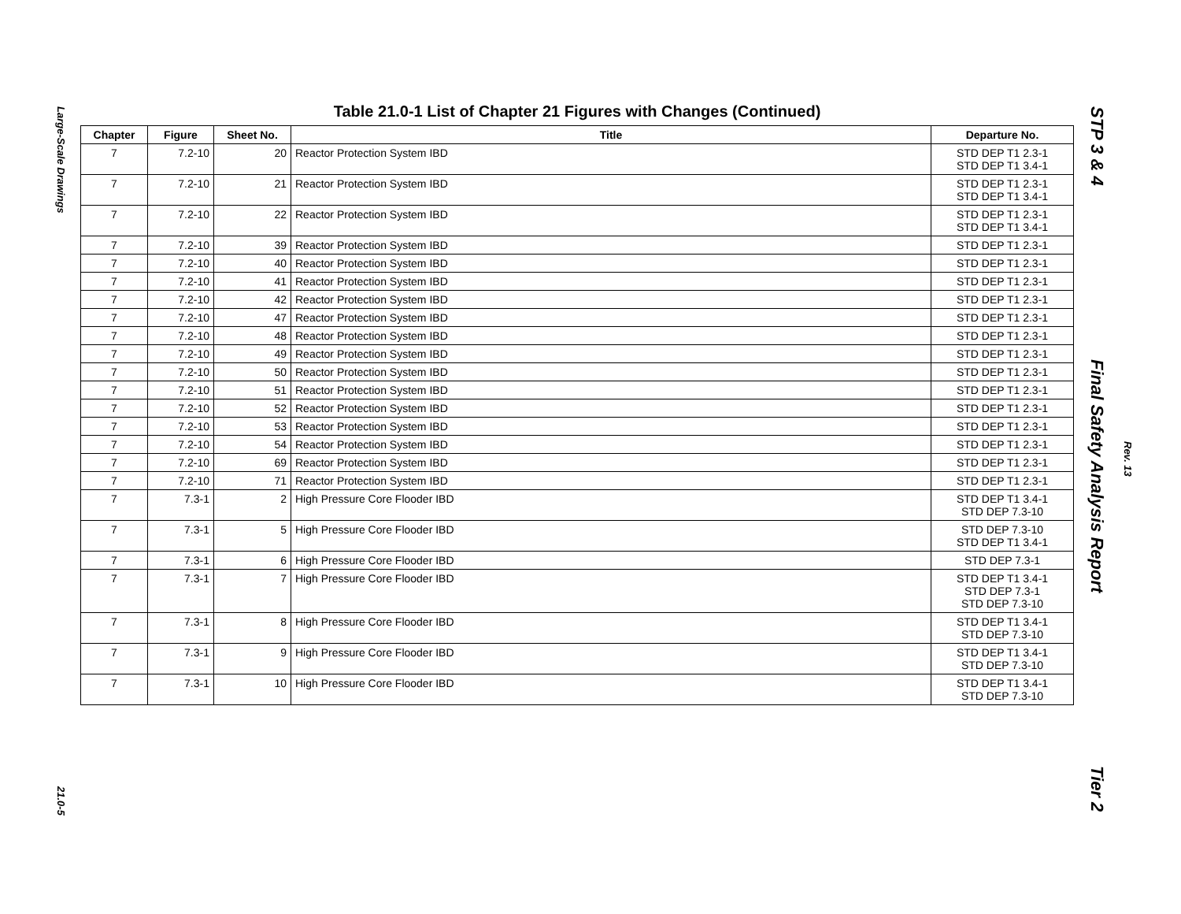Large-Scale Drawings
21.0-5
Table 21.0-1 List of Chapter 21 Figures with Changes (Continued)
| Chapter | Figure | Sheet No. | Title | Departure No. |
| --- | --- | --- | --- | --- |
| 7 | 7.2-10 | 20 | Reactor Protection System IBD | STD DEP T1 2.3-1 STD DEP T1 3.4-1 |
| 7 | 7.2-10 | 21 | Reactor Protection System IBD | STD DEP T1 2.3-1 STD DEP T1 3.4-1 |
| 7 | 7.2-10 | 22 | Reactor Protection System IBD | STD DEP T1 2.3-1 STD DEP T1 3.4-1 |
| 7 | 7.2-10 | 39 | Reactor Protection System IBD | STD DEP T1 2.3-1 |
| 7 | 7.2-10 | 40 | Reactor Protection System IBD | STD DEP T1 2.3-1 |
| 7 | 7.2-10 | 41 | Reactor Protection System IBD | STD DEP T1 2.3-1 |
| 7 | 7.2-10 | 42 | Reactor Protection System IBD | STD DEP T1 2.3-1 |
| 7 | 7.2-10 | 47 | Reactor Protection System IBD | STD DEP T1 2.3-1 |
| 7 | 7.2-10 | 48 | Reactor Protection System IBD | STD DEP T1 2.3-1 |
| 7 | 7.2-10 | 49 | Reactor Protection System IBD | STD DEP T1 2.3-1 |
| 7 | 7.2-10 | 50 | Reactor Protection System IBD | STD DEP T1 2.3-1 |
| 7 | 7.2-10 | 51 | Reactor Protection System IBD | STD DEP T1 2.3-1 |
| 7 | 7.2-10 | 52 | Reactor Protection System IBD | STD DEP T1 2.3-1 |
| 7 | 7.2-10 | 53 | Reactor Protection System IBD | STD DEP T1 2.3-1 |
| 7 | 7.2-10 | 54 | Reactor Protection System IBD | STD DEP T1 2.3-1 |
| 7 | 7.2-10 | 69 | Reactor Protection System IBD | STD DEP T1 2.3-1 |
| 7 | 7.2-10 | 71 | Reactor Protection System IBD | STD DEP T1 2.3-1 |
| 7 | 7.3-1 | 2 | High Pressure Core Flooder IBD | STD DEP T1 3.4-1 STD DEP 7.3-10 |
| 7 | 7.3-1 | 5 | High Pressure Core Flooder IBD | STD DEP 7.3-10 STD DEP T1 3.4-1 |
| 7 | 7.3-1 | 6 | High Pressure Core Flooder IBD | STD DEP 7.3-1 |
| 7 | 7.3-1 | 7 | High Pressure Core Flooder IBD | STD DEP T1 3.4-1 STD DEP 7.3-1 STD DEP 7.3-10 |
| 7 | 7.3-1 | 8 | High Pressure Core Flooder IBD | STD DEP T1 3.4-1 STD DEP 7.3-10 |
| 7 | 7.3-1 | 9 | High Pressure Core Flooder IBD | STD DEP T1 3.4-1 STD DEP 7.3-10 |
| 7 | 7.3-1 | 10 | High Pressure Core Flooder IBD | STD DEP T1 3.4-1 STD DEP 7.3-10 |
STP 3 & 4 Final Safety Analysis Report Tier 2
Rev. 13